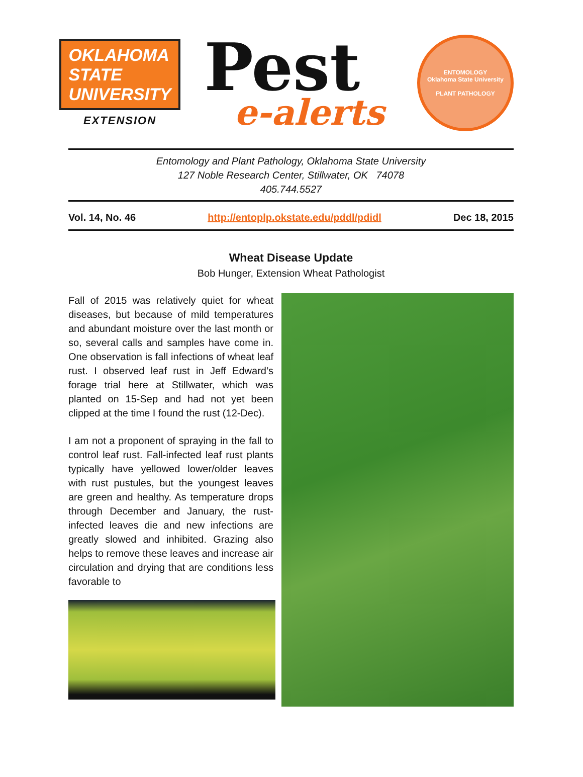OKLAHOMA STATE UNIVERSITY
EXTENSION
Pest
e-alerts
ENTOMOLOGY
Oklahoma State University
PLANT PATHOLOGY
Entomology and Plant Pathology, Oklahoma State University
127 Noble Research Center, Stillwater, OK 74078
405.744.5527
Vol. 14, No. 46 http://entoplp.okstate.edu/pddl/pdidl Dec 18, 2015
Wheat Disease Update
Bob Hunger, Extension Wheat Pathologist
Fall of 2015 was relatively quiet for wheat diseases, but because of mild temperatures and abundant moisture over the last month or so, several calls and samples have come in. One observation is fall infections of wheat leaf rust. I observed leaf rust in Jeff Edward’s forage trial here at Stillwater, which was planted on 15-Sep and had not yet been clipped at the time I found the rust (12-Dec).
I am not a proponent of spraying in the fall to control leaf rust. Fall-infected leaf rust plants typically have yellowed lower/older leaves with rust pustules, but the youngest leaves are green and healthy. As temperature drops through December and January, the rust-infected leaves die and new infections are greatly slowed and inhibited. Grazing also helps to remove these leaves and increase air circulation and drying that are conditions less favorable to